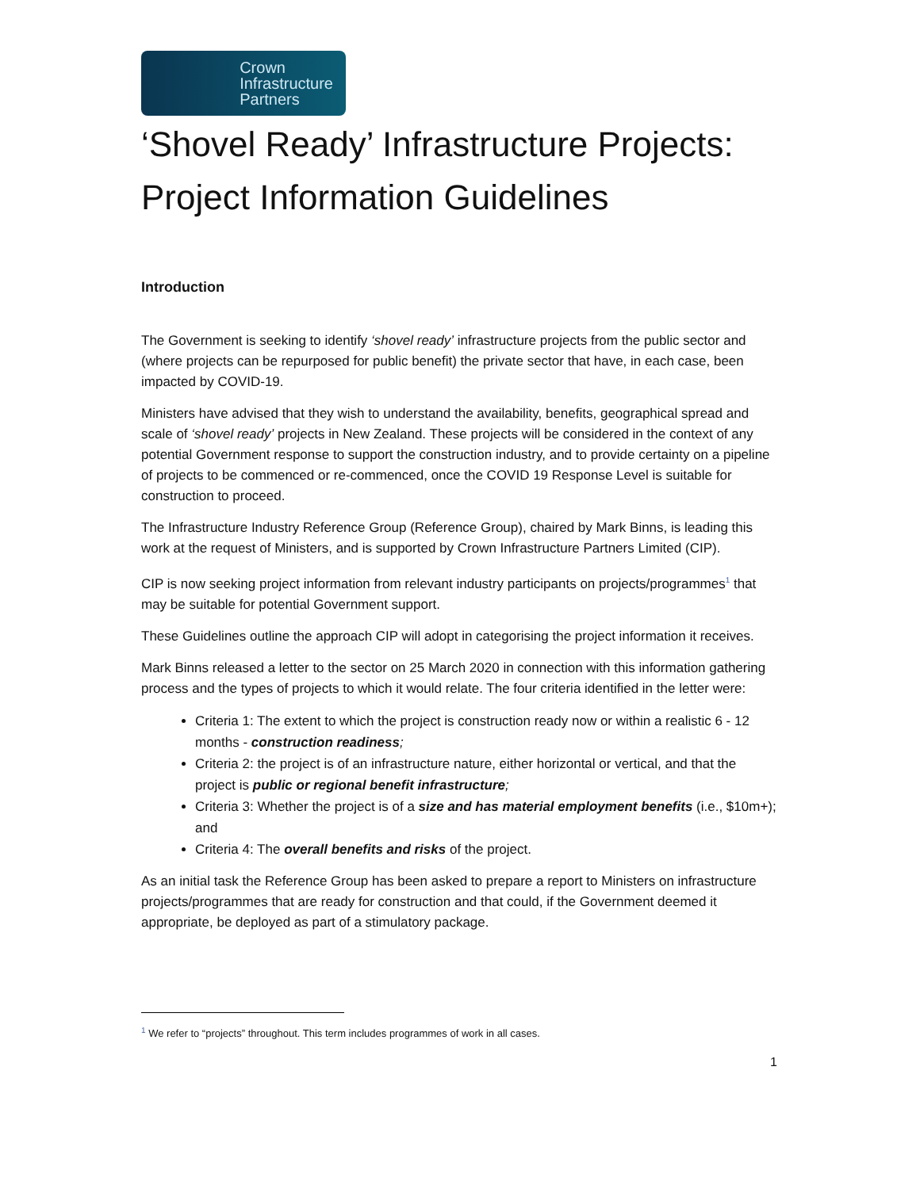Crown
Infrastructure
Partners
‘Shovel Ready’ Infrastructure Projects: Project Information Guidelines
Introduction
The Government is seeking to identify ‘shovel ready’ infrastructure projects from the public sector and (where projects can be repurposed for public benefit) the private sector that have, in each case, been impacted by COVID-19.
Ministers have advised that they wish to understand the availability, benefits, geographical spread and scale of ‘shovel ready’ projects in New Zealand. These projects will be considered in the context of any potential Government response to support the construction industry, and to provide certainty on a pipeline of projects to be commenced or re-commenced, once the COVID 19 Response Level is suitable for construction to proceed.
The Infrastructure Industry Reference Group (Reference Group), chaired by Mark Binns, is leading this work at the request of Ministers, and is supported by Crown Infrastructure Partners Limited (CIP).
CIP is now seeking project information from relevant industry participants on projects/programmes<sup>1</sup> that may be suitable for potential Government support.
These Guidelines outline the approach CIP will adopt in categorising the project information it receives.
Mark Binns released a letter to the sector on 25 March 2020 in connection with this information gathering process and the types of projects to which it would relate. The four criteria identified in the letter were:
Criteria 1: The extent to which the project is construction ready now or within a realistic 6 - 12 months - construction readiness;
Criteria 2: the project is of an infrastructure nature, either horizontal or vertical, and that the project is public or regional benefit infrastructure;
Criteria 3: Whether the project is of a size and has material employment benefits (i.e., $10m+); and
Criteria 4: The overall benefits and risks of the project.
As an initial task the Reference Group has been asked to prepare a report to Ministers on infrastructure projects/programmes that are ready for construction and that could, if the Government deemed it appropriate, be deployed as part of a stimulatory package.
<sup>1</sup> We refer to “projects” throughout. This term includes programmes of work in all cases.
1